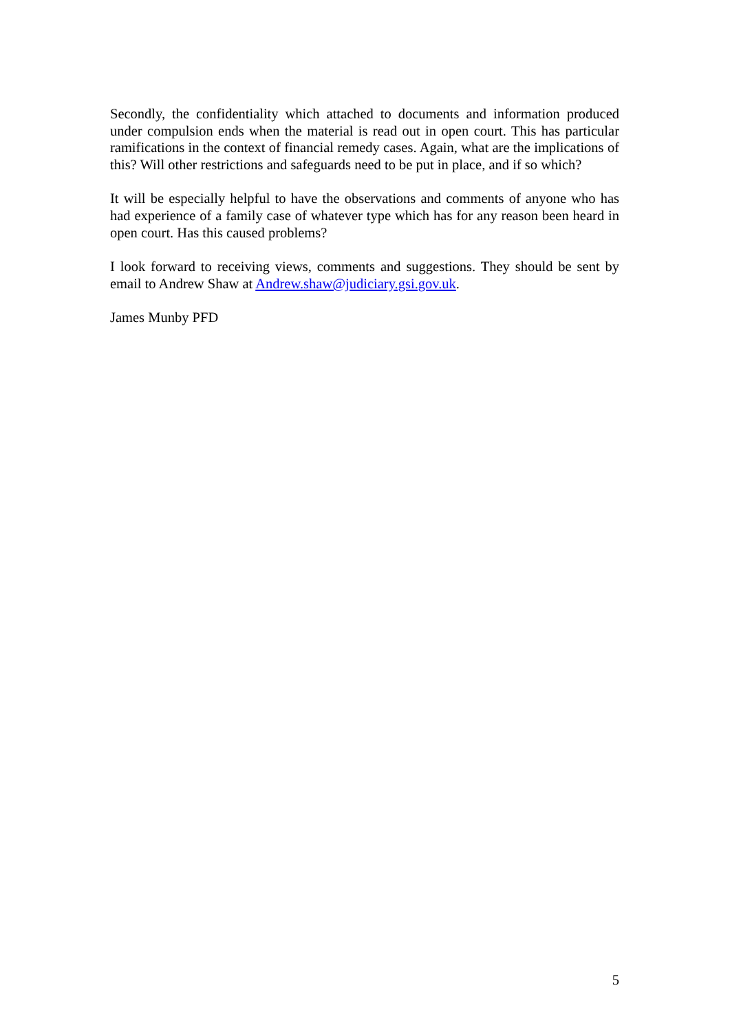Secondly, the confidentiality which attached to documents and information produced under compulsion ends when the material is read out in open court. This has particular ramifications in the context of financial remedy cases. Again, what are the implications of this? Will other restrictions and safeguards need to be put in place, and if so which?
It will be especially helpful to have the observations and comments of anyone who has had experience of a family case of whatever type which has for any reason been heard in open court. Has this caused problems?
I look forward to receiving views, comments and suggestions. They should be sent by email to Andrew Shaw at Andrew.shaw@judiciary.gsi.gov.uk.
James Munby PFD
5